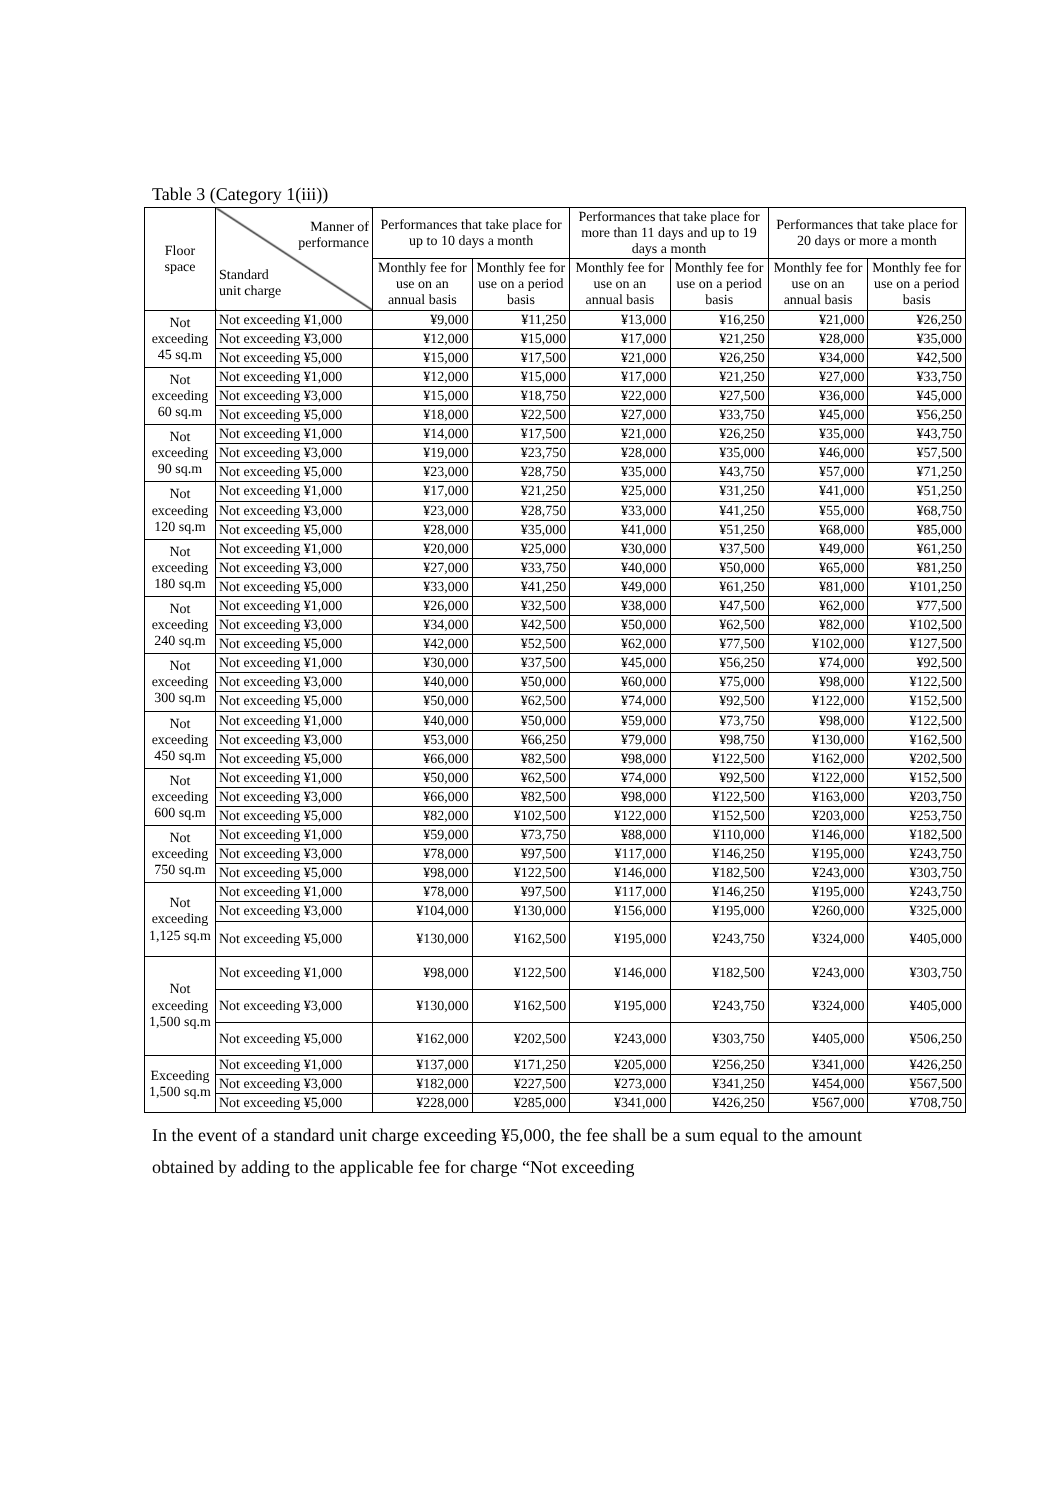Table 3 (Category 1(iii))
| Floor space | Manner of performance Standard unit charge | Performances that take place for up to 10 days a month | | Performances that take place for more than 11 days and up to 19 days a month | | Performances that take place for 20 days or more a month | |
| --- | --- | --- | --- | --- | --- | --- | --- |
| | | Monthly fee for use on an annual basis | Monthly fee for use on a period basis | Monthly fee for use on an annual basis | Monthly fee for use on a period basis | Monthly fee for use on an annual basis | Monthly fee for use on a period basis |
| Not exceeding 45 sq.m | Not exceeding ¥1,000 | ¥9,000 | ¥11,250 | ¥13,000 | ¥16,250 | ¥21,000 | ¥26,250 |
| | Not exceeding ¥3,000 | ¥12,000 | ¥15,000 | ¥17,000 | ¥21,250 | ¥28,000 | ¥35,000 |
| | Not exceeding ¥5,000 | ¥15,000 | ¥17,500 | ¥21,000 | ¥26,250 | ¥34,000 | ¥42,500 |
| Not exceeding 60 sq.m | Not exceeding ¥1,000 | ¥12,000 | ¥15,000 | ¥17,000 | ¥21,250 | ¥27,000 | ¥33,750 |
| | Not exceeding ¥3,000 | ¥15,000 | ¥18,750 | ¥22,000 | ¥27,500 | ¥36,000 | ¥45,000 |
| | Not exceeding ¥5,000 | ¥18,000 | ¥22,500 | ¥27,000 | ¥33,750 | ¥45,000 | ¥56,250 |
| Not exceeding 90 sq.m | Not exceeding ¥1,000 | ¥14,000 | ¥17,500 | ¥21,000 | ¥26,250 | ¥35,000 | ¥43,750 |
| | Not exceeding ¥3,000 | ¥19,000 | ¥23,750 | ¥28,000 | ¥35,000 | ¥46,000 | ¥57,500 |
| | Not exceeding ¥5,000 | ¥23,000 | ¥28,750 | ¥35,000 | ¥43,750 | ¥57,000 | ¥71,250 |
| Not exceeding 120 sq.m | Not exceeding ¥1,000 | ¥17,000 | ¥21,250 | ¥25,000 | ¥31,250 | ¥41,000 | ¥51,250 |
| | Not exceeding ¥3,000 | ¥23,000 | ¥28,750 | ¥33,000 | ¥41,250 | ¥55,000 | ¥68,750 |
| | Not exceeding ¥5,000 | ¥28,000 | ¥35,000 | ¥41,000 | ¥51,250 | ¥68,000 | ¥85,000 |
| Not exceeding 180 sq.m | Not exceeding ¥1,000 | ¥20,000 | ¥25,000 | ¥30,000 | ¥37,500 | ¥49,000 | ¥61,250 |
| | Not exceeding ¥3,000 | ¥27,000 | ¥33,750 | ¥40,000 | ¥50,000 | ¥65,000 | ¥81,250 |
| | Not exceeding ¥5,000 | ¥33,000 | ¥41,250 | ¥49,000 | ¥61,250 | ¥81,000 | ¥101,250 |
| Not exceeding 240 sq.m | Not exceeding ¥1,000 | ¥26,000 | ¥32,500 | ¥38,000 | ¥47,500 | ¥62,000 | ¥77,500 |
| | Not exceeding ¥3,000 | ¥34,000 | ¥42,500 | ¥50,000 | ¥62,500 | ¥82,000 | ¥102,500 |
| | Not exceeding ¥5,000 | ¥42,000 | ¥52,500 | ¥62,000 | ¥77,500 | ¥102,000 | ¥127,500 |
| Not exceeding 300 sq.m | Not exceeding ¥1,000 | ¥30,000 | ¥37,500 | ¥45,000 | ¥56,250 | ¥74,000 | ¥92,500 |
| | Not exceeding ¥3,000 | ¥40,000 | ¥50,000 | ¥60,000 | ¥75,000 | ¥98,000 | ¥122,500 |
| | Not exceeding ¥5,000 | ¥50,000 | ¥62,500 | ¥74,000 | ¥92,500 | ¥122,000 | ¥152,500 |
| Not exceeding 450 sq.m | Not exceeding ¥1,000 | ¥40,000 | ¥50,000 | ¥59,000 | ¥73,750 | ¥98,000 | ¥122,500 |
| | Not exceeding ¥3,000 | ¥53,000 | ¥66,250 | ¥79,000 | ¥98,750 | ¥130,000 | ¥162,500 |
| | Not exceeding ¥5,000 | ¥66,000 | ¥82,500 | ¥98,000 | ¥122,500 | ¥162,000 | ¥202,500 |
| Not exceeding 600 sq.m | Not exceeding ¥1,000 | ¥50,000 | ¥62,500 | ¥74,000 | ¥92,500 | ¥122,000 | ¥152,500 |
| | Not exceeding ¥3,000 | ¥66,000 | ¥82,500 | ¥98,000 | ¥122,500 | ¥163,000 | ¥203,750 |
| | Not exceeding ¥5,000 | ¥82,000 | ¥102,500 | ¥122,000 | ¥152,500 | ¥203,000 | ¥253,750 |
| Not exceeding 750 sq.m | Not exceeding ¥1,000 | ¥59,000 | ¥73,750 | ¥88,000 | ¥110,000 | ¥146,000 | ¥182,500 |
| | Not exceeding ¥3,000 | ¥78,000 | ¥97,500 | ¥117,000 | ¥146,250 | ¥195,000 | ¥243,750 |
| | Not exceeding ¥5,000 | ¥98,000 | ¥122,500 | ¥146,000 | ¥182,500 | ¥243,000 | ¥303,750 |
| Not exceeding 1,125 sq.m | Not exceeding ¥1,000 | ¥78,000 | ¥97,500 | ¥117,000 | ¥146,250 | ¥195,000 | ¥243,750 |
| | Not exceeding ¥3,000 | ¥104,000 | ¥130,000 | ¥156,000 | ¥195,000 | ¥260,000 | ¥325,000 |
| | Not exceeding ¥5,000 | ¥130,000 | ¥162,500 | ¥195,000 | ¥243,750 | ¥324,000 | ¥405,000 |
| Not exceeding 1,500 sq.m | Not exceeding ¥1,000 | ¥98,000 | ¥122,500 | ¥146,000 | ¥182,500 | ¥243,000 | ¥303,750 |
| | Not exceeding ¥3,000 | ¥130,000 | ¥162,500 | ¥195,000 | ¥243,750 | ¥324,000 | ¥405,000 |
| | Not exceeding ¥5,000 | ¥162,000 | ¥202,500 | ¥243,000 | ¥303,750 | ¥405,000 | ¥506,250 |
| Exceeding 1,500 sq.m | Not exceeding ¥1,000 | ¥137,000 | ¥171,250 | ¥205,000 | ¥256,250 | ¥341,000 | ¥426,250 |
| | Not exceeding ¥3,000 | ¥182,000 | ¥227,500 | ¥273,000 | ¥341,250 | ¥454,000 | ¥567,500 |
| | Not exceeding ¥5,000 | ¥228,000 | ¥285,000 | ¥341,000 | ¥426,250 | ¥567,000 | ¥708,750 |
In the event of a standard unit charge exceeding ¥5,000, the fee shall be a sum equal to the amount obtained by adding to the applicable fee for charge “Not exceeding